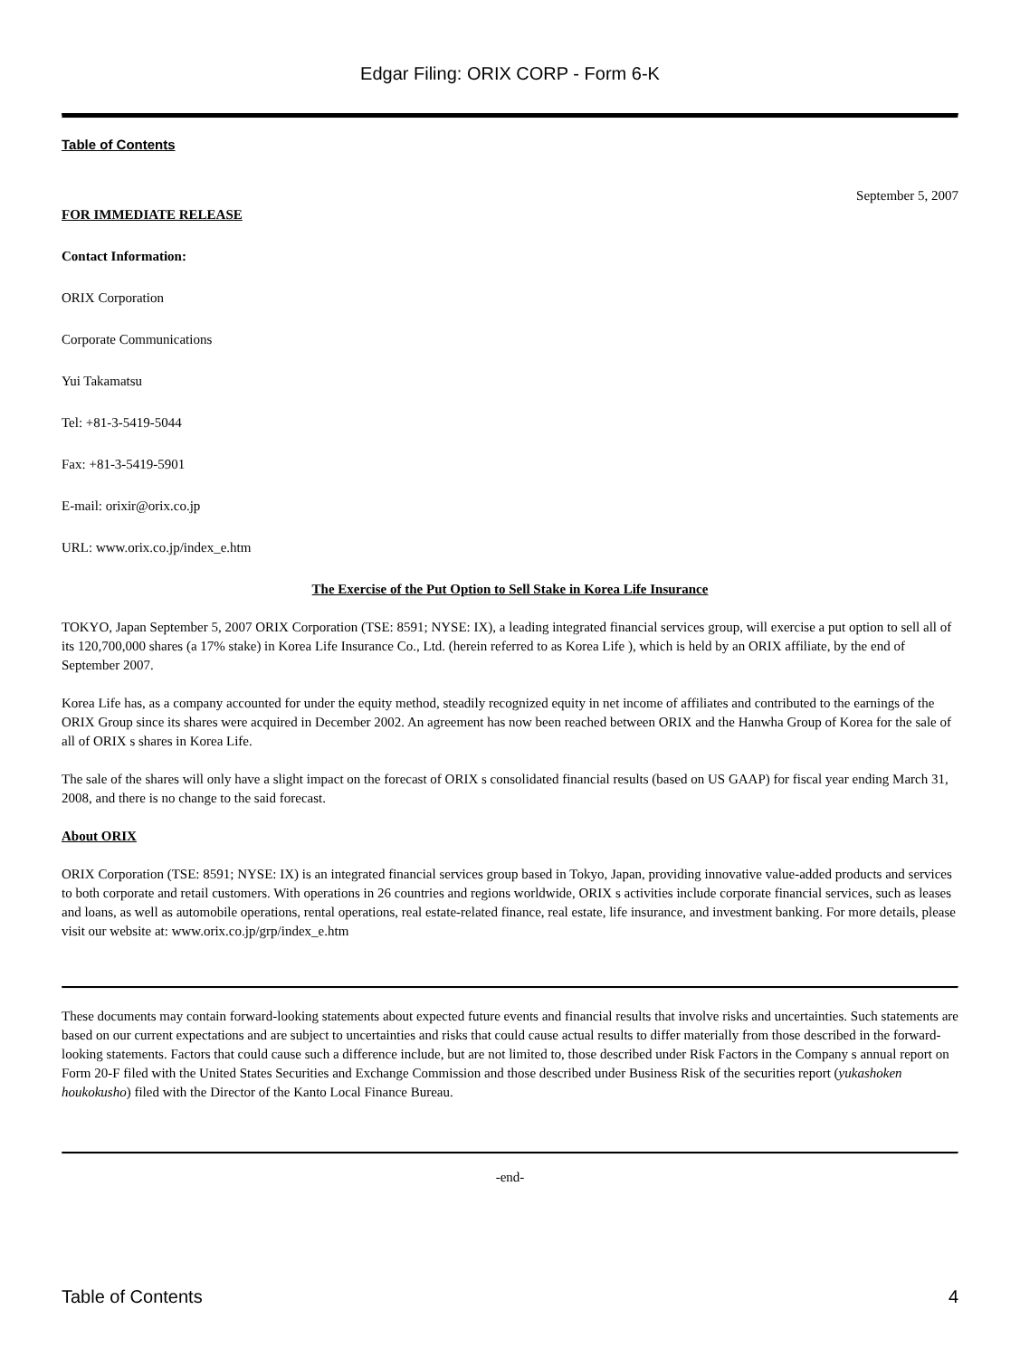Edgar Filing: ORIX CORP - Form 6-K
Table of Contents
September 5, 2007
FOR IMMEDIATE RELEASE
Contact Information:
ORIX Corporation
Corporate Communications
Yui Takamatsu
Tel: +81-3-5419-5044
Fax: +81-3-5419-5901
E-mail: orixir@orix.co.jp
URL: www.orix.co.jp/index_e.htm
The Exercise of the Put Option to Sell Stake in Korea Life Insurance
TOKYO, Japan September 5, 2007 ORIX Corporation (TSE: 8591; NYSE: IX), a leading integrated financial services group, will exercise a put option to sell all of its 120,700,000 shares (a 17% stake) in Korea Life Insurance Co., Ltd. (herein referred to as Korea Life ), which is held by an ORIX affiliate, by the end of September 2007.
Korea Life has, as a company accounted for under the equity method, steadily recognized equity in net income of affiliates and contributed to the earnings of the ORIX Group since its shares were acquired in December 2002. An agreement has now been reached between ORIX and the Hanwha Group of Korea for the sale of all of ORIX s shares in Korea Life.
The sale of the shares will only have a slight impact on the forecast of ORIX s consolidated financial results (based on US GAAP) for fiscal year ending March 31, 2008, and there is no change to the said forecast.
About ORIX
ORIX Corporation (TSE: 8591; NYSE: IX) is an integrated financial services group based in Tokyo, Japan, providing innovative value-added products and services to both corporate and retail customers. With operations in 26 countries and regions worldwide, ORIX s activities include corporate financial services, such as leases and loans, as well as automobile operations, rental operations, real estate-related finance, real estate, life insurance, and investment banking. For more details, please visit our website at: www.orix.co.jp/grp/index_e.htm
These documents may contain forward-looking statements about expected future events and financial results that involve risks and uncertainties. Such statements are based on our current expectations and are subject to uncertainties and risks that could cause actual results to differ materially from those described in the forward-looking statements. Factors that could cause such a difference include, but are not limited to, those described under Risk Factors in the Company s annual report on Form 20-F filed with the United States Securities and Exchange Commission and those described under Business Risk of the securities report (yukashoken houkokusho) filed with the Director of the Kanto Local Finance Bureau.
-end-
Table of Contents 4